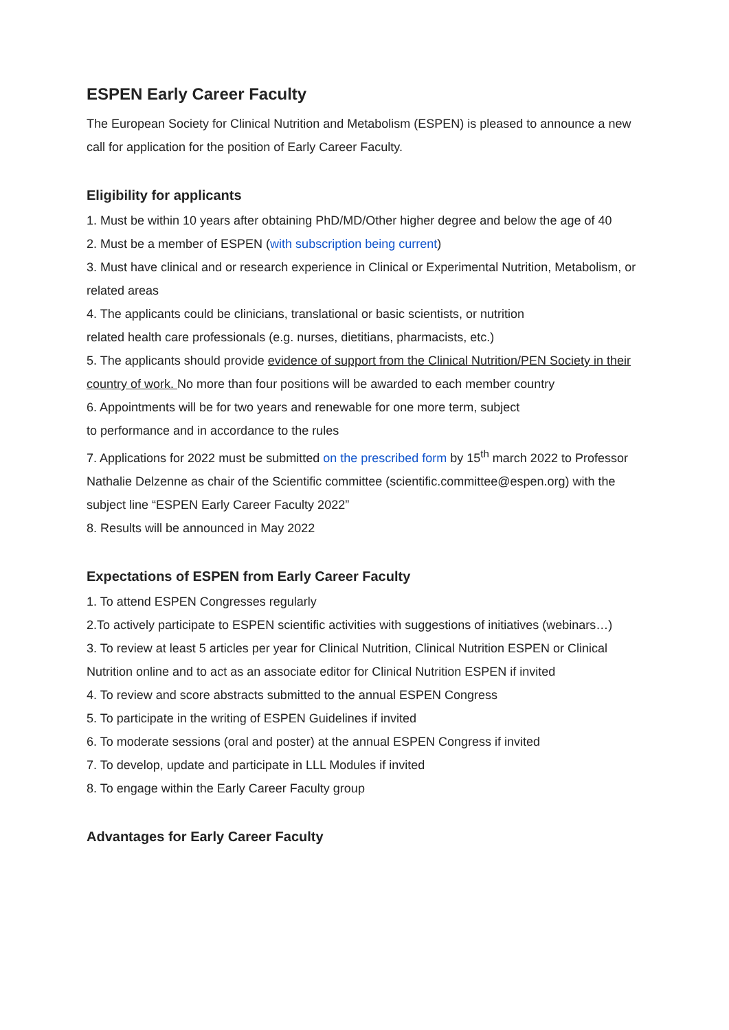ESPEN Early Career Faculty
The European Society for Clinical Nutrition and Metabolism (ESPEN) is pleased to announce a new call for application for the position of Early Career Faculty.
Eligibility for applicants
1. Must be within 10 years after obtaining PhD/MD/Other higher degree and below the age of 40
2. Must be a member of ESPEN (with subscription being current)
3. Must have clinical and or research experience in Clinical or Experimental Nutrition, Metabolism, or related areas
4. The applicants could be clinicians, translational or basic scientists, or nutrition
related health care professionals (e.g. nurses, dietitians, pharmacists, etc.)
5. The applicants should provide evidence of support from the Clinical Nutrition/PEN Society in their country of work. No more than four positions will be awarded to each member country
6. Appointments will be for two years and renewable for one more term, subject
to performance and in accordance to the rules
7. Applications for 2022 must be submitted on the prescribed form by 15<sup>th</sup> march 2022 to Professor Nathalie Delzenne as chair of the Scientific committee (scientific.committee@espen.org) with the subject line “ESPEN Early Career Faculty 2022”
8. Results will be announced in May 2022
Expectations of ESPEN from Early Career Faculty
1. To attend ESPEN Congresses regularly
2.To actively participate to ESPEN scientific activities with suggestions of initiatives (webinars…)
3. To review at least 5 articles per year for Clinical Nutrition, Clinical Nutrition ESPEN or Clinical Nutrition online and to act as an associate editor for Clinical Nutrition ESPEN if invited
4. To review and score abstracts submitted to the annual ESPEN Congress
5. To participate in the writing of ESPEN Guidelines if invited
6. To moderate sessions (oral and poster) at the annual ESPEN Congress if invited
7. To develop, update and participate in LLL Modules if invited
8. To engage within the Early Career Faculty group
Advantages for Early Career Faculty